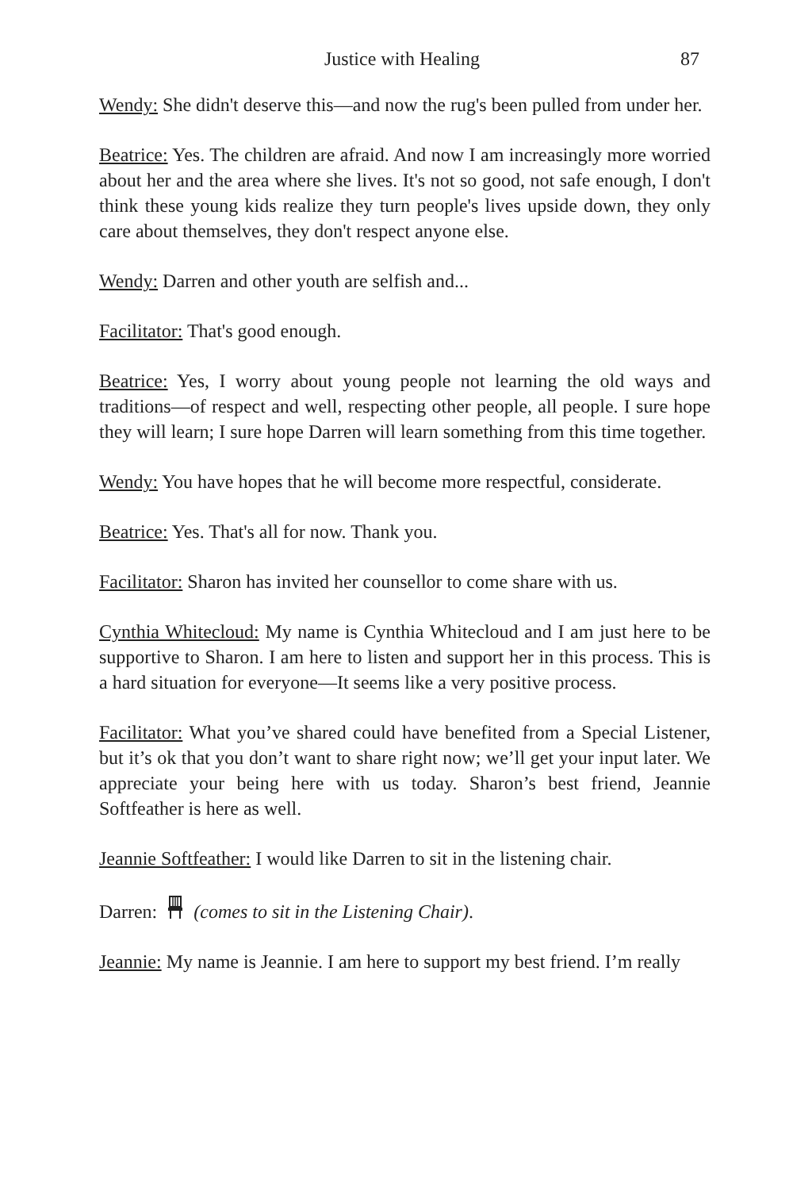Justice with Healing 87
Wendy: She didn't deserve this—and now the rug's been pulled from under her.
Beatrice: Yes. The children are afraid. And now I am increasingly more worried about her and the area where she lives. It's not so good, not safe enough, I don't think these young kids realize they turn people's lives upside down, they only care about themselves, they don't respect anyone else.
Wendy: Darren and other youth are selfish and...
Facilitator: That's good enough.
Beatrice: Yes, I worry about young people not learning the old ways and traditions—of respect and well, respecting other people, all people. I sure hope they will learn; I sure hope Darren will learn something from this time together.
Wendy: You have hopes that he will become more respectful, considerate.
Beatrice: Yes. That's all for now. Thank you.
Facilitator: Sharon has invited her counsellor to come share with us.
Cynthia Whitecloud: My name is Cynthia Whitecloud and I am just here to be supportive to Sharon. I am here to listen and support her in this process. This is a hard situation for everyone—It seems like a very positive process.
Facilitator: What you’ve shared could have benefited from a Special Listener, but it’s ok that you don’t want to share right now; we’ll get your input later. We appreciate your being here with us today. Sharon’s best friend, Jeannie Softfeather is here as well.
Jeannie Softfeather: I would like Darren to sit in the listening chair.
Darren: (comes to sit in the Listening Chair).
Jeannie: My name is Jeannie. I am here to support my best friend. I’m really